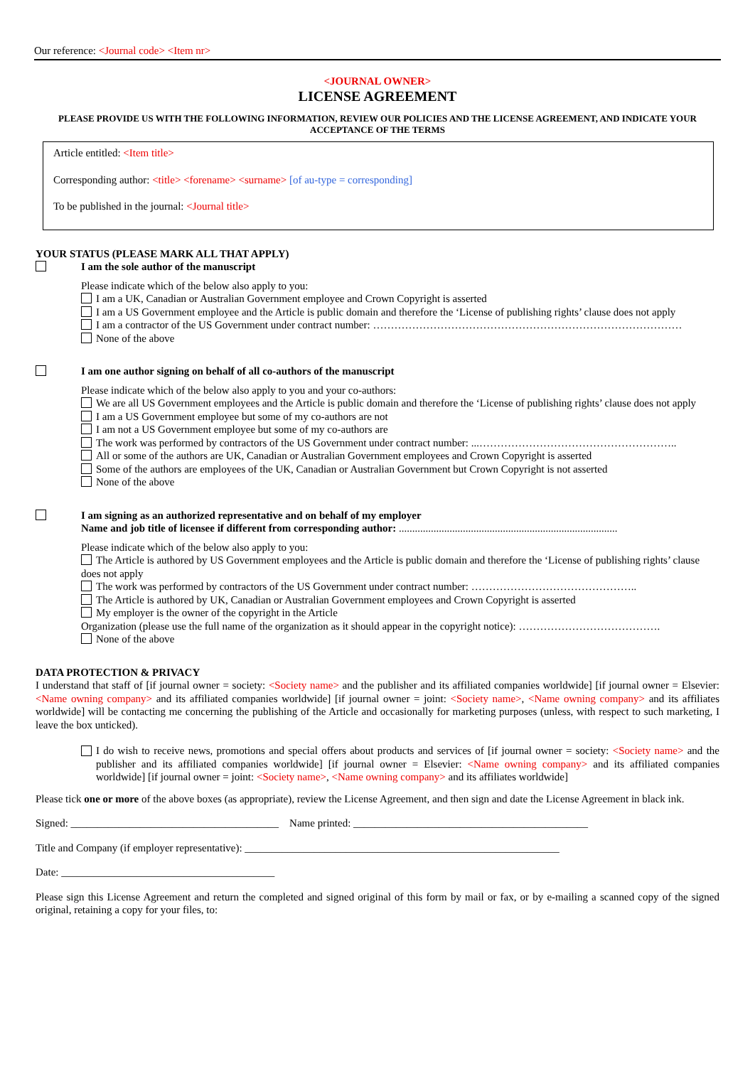Our reference: <Journal code> <Item nr>
<JOURNAL OWNER>
LICENSE AGREEMENT
PLEASE PROVIDE US WITH THE FOLLOWING INFORMATION, REVIEW OUR POLICIES AND THE LICENSE AGREEMENT, AND INDICATE YOUR ACCEPTANCE OF THE TERMS
Article entitled: <Item title>
Corresponding author: <title> <forename> <surname> [of au-type = corresponding]
To be published in the journal: <Journal title>
YOUR STATUS (PLEASE MARK ALL THAT APPLY)
I am the sole author of the manuscript
Please indicate which of the below also apply to you:
I am a UK, Canadian or Australian Government employee and Crown Copyright is asserted
I am a US Government employee and the Article is public domain and therefore the ‘License of publishing rights’ clause does not apply
I am a contractor of the US Government under contract number: ……………………………………………………………………………
None of the above
I am one author signing on behalf of all co-authors of the manuscript
Please indicate which of the below also apply to you and your co-authors:
We are all US Government employees and the Article is public domain and therefore the ‘License of publishing rights’ clause does not apply
I am a US Government employee but some of my co-authors are not
I am not a US Government employee but some of my co-authors are
The work was performed by contractors of the US Government under contract number: ...………………………………………………..
All or some of the authors are UK, Canadian or Australian Government employees and Crown Copyright is asserted
Some of the authors are employees of the UK, Canadian or Australian Government but Crown Copyright is not asserted
None of the above
I am signing as an authorized representative and on behalf of my employer
Name and job title of licensee if different from corresponding author: ..................................................................................
Please indicate which of the below also apply to you:
The Article is authored by US Government employees and the Article is public domain and therefore the ‘License of publishing rights’ clause does not apply
The work was performed by contractors of the US Government under contract number: ………………………………………..
The Article is authored by UK, Canadian or Australian Government employees and Crown Copyright is asserted
My employer is the owner of the copyright in the Article
Organization (please use the full name of the organization as it should appear in the copyright notice): ………………………………….
None of the above
DATA PROTECTION & PRIVACY
I understand that staff of [if journal owner = society: <Society name> and the publisher and its affiliated companies worldwide] [if journal owner = Elsevier: <Name owning company> and its affiliated companies worldwide] [if journal owner = joint: <Society name>, <Name owning company> and its affiliates worldwide] will be contacting me concerning the publishing of the Article and occasionally for marketing purposes (unless, with respect to such marketing, I leave the box unticked).
I do wish to receive news, promotions and special offers about products and services of [if journal owner = society: <Society name> and the publisher and its affiliated companies worldwide] [if journal owner = Elsevier: <Name owning company> and its affiliated companies worldwide] [if journal owner = joint: <Society name>, <Name owning company> and its affiliates worldwide]
Please tick one or more of the above boxes (as appropriate), review the License Agreement, and then sign and date the License Agreement in black ink.
Signed: _______________________________________ Name printed: ____________________________________________
Title and Company (if employer representative): ___________________________________________________________
Date: ________________________________________
Please sign this License Agreement and return the completed and signed original of this form by mail or fax, or by e-mailing a scanned copy of the signed original, retaining a copy for your files, to: